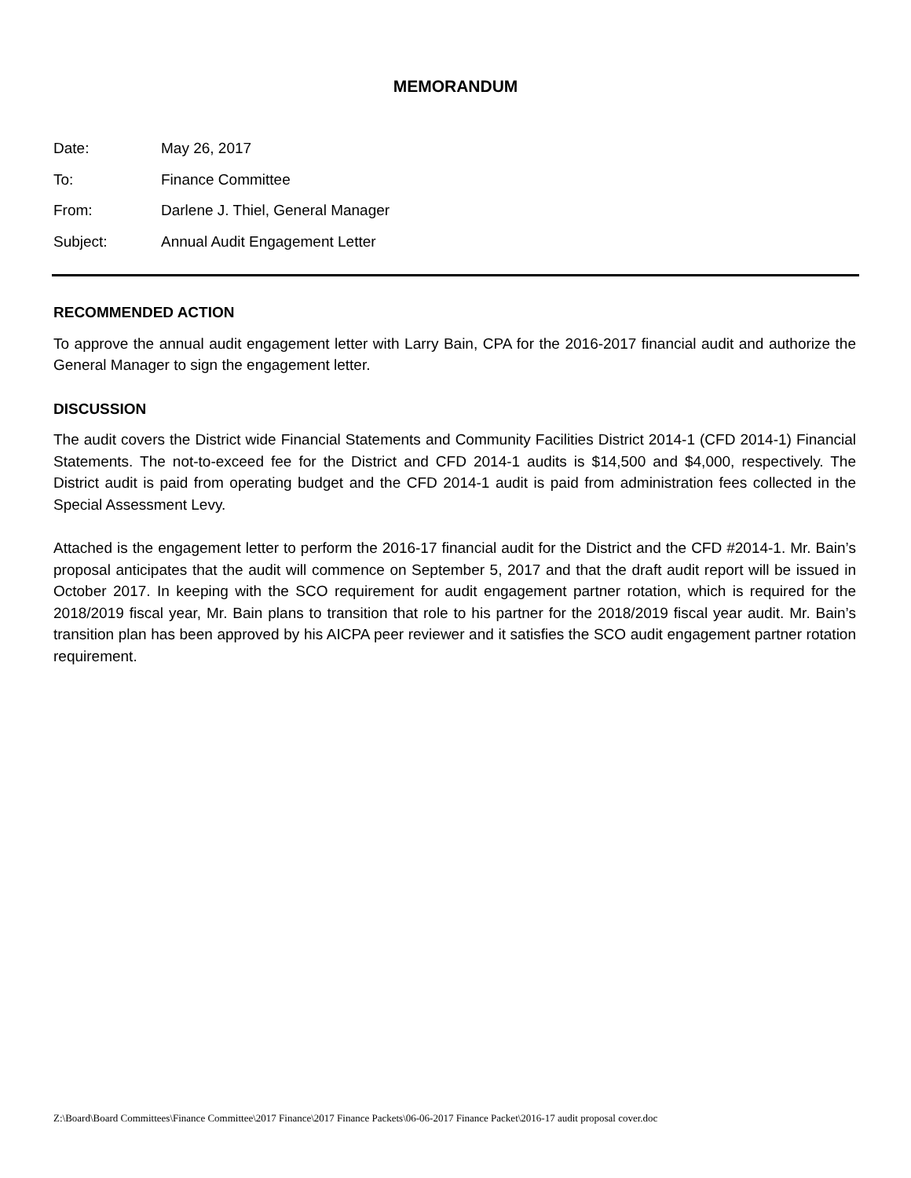MEMORANDUM
Date: May 26, 2017
To: Finance Committee
From: Darlene J. Thiel, General Manager
Subject: Annual Audit Engagement Letter
RECOMMENDED ACTION
To approve the annual audit engagement letter with Larry Bain, CPA for the 2016-2017 financial audit and authorize the General Manager to sign the engagement letter.
DISCUSSION
The audit covers the District wide Financial Statements and Community Facilities District 2014-1 (CFD 2014-1) Financial Statements. The not-to-exceed fee for the District and CFD 2014-1 audits is $14,500 and $4,000, respectively. The District audit is paid from operating budget and the CFD 2014-1 audit is paid from administration fees collected in the Special Assessment Levy.
Attached is the engagement letter to perform the 2016-17 financial audit for the District and the CFD #2014-1. Mr. Bain’s proposal anticipates that the audit will commence on September 5, 2017 and that the draft audit report will be issued in October 2017. In keeping with the SCO requirement for audit engagement partner rotation, which is required for the 2018/2019 fiscal year, Mr. Bain plans to transition that role to his partner for the 2018/2019 fiscal year audit. Mr. Bain’s transition plan has been approved by his AICPA peer reviewer and it satisfies the SCO audit engagement partner rotation requirement.
Z:\Board\Board Committees\Finance Committee\2017 Finance\2017 Finance Packets\06-06-2017 Finance Packet\2016-17 audit proposal cover.doc